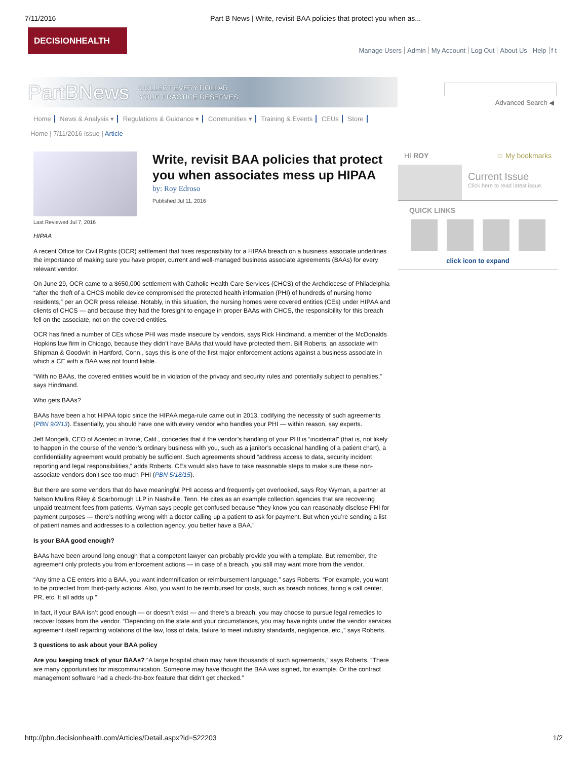7/11/2016 Part B News | Write, revisit BAA policies that protect you when as...
DECISIONHEALTH
Manage Users Admin My Account Log Out About Us Help f t
PartBNews COLLECT EVERY DOLLAR
YOUR PRACTICE DESERVES
Advanced Search ◀
Home News & Analysis ▾ Regulations & Guidance ▾ Communities ▾ Training & Events CEUs Store
Home | 7/11/2016 Issue | Article
Last Reviewed Jul 7, 2016
Write, revisit BAA policies that protect you when associates mess up HIPAA
by: Roy Edroso
Published Jul 11, 2016
HIPAA
A recent Office for Civil Rights (OCR) settlement that fixes responsibility for a HIPAA breach on a business associate underlines the importance of making sure you have proper, current and well-managed business associate agreements (BAAs) for every relevant vendor.
On June 29, OCR came to a $650,000 settlement with Catholic Health Care Services (CHCS) of the Archdiocese of Philadelphia “after the theft of a CHCS mobile device compromised the protected health information (PHI) of hundreds of nursing home residents,” per an OCR press release. Notably, in this situation, the nursing homes were covered entities (CEs) under HIPAA and clients of CHCS — and because they had the foresight to engage in proper BAAs with CHCS, the responsibility for this breach fell on the associate, not on the covered entities.
OCR has fined a number of CEs whose PHI was made insecure by vendors, says Rick Hindmand, a member of the McDonalds Hopkins law firm in Chicago, because they didn’t have BAAs that would have protected them. Bill Roberts, an associate with Shipman & Goodwin in Hartford, Conn., says this is one of the first major enforcement actions against a business associate in which a CE with a BAA was not found liable.
“With no BAAs, the covered entities would be in violation of the privacy and security rules and potentially subject to penalties,” says Hindmand.
Who gets BAAs?
BAAs have been a hot HIPAA topic since the HIPAA mega-rule came out in 2013, codifying the necessity of such agreements (PBN 9/2/13). Essentially, you should have one with every vendor who handles your PHI — within reason, say experts.
Jeff Mongelli, CEO of Acentec in Irvine, Calif., concedes that if the vendor’s handling of your PHI is “incidental” (that is, not likely to happen in the course of the vendor’s ordinary business with you, such as a janitor’s occasional handling of a patient chart), a confidentiality agreement would probably be sufficient. Such agreements should “address access to data, security incident reporting and legal responsibilities,” adds Roberts. CEs would also have to take reasonable steps to make sure these non-associate vendors don’t see too much PHI (PBN 5/18/15).
But there are some vendors that do have meaningful PHI access and frequently get overlooked, says Roy Wyman, a partner at Nelson Mullins Riley & Scarborough LLP in Nashville, Tenn. He cites as an example collection agencies that are recovering unpaid treatment fees from patients. Wyman says people get confused because “they know you can reasonably disclose PHI for payment purposes — there’s nothing wrong with a doctor calling up a patient to ask for payment. But when you’re sending a list of patient names and addresses to a collection agency, you better have a BAA.”
Is your BAA good enough?
BAAs have been around long enough that a competent lawyer can probably provide you with a template. But remember, the agreement only protects you from enforcement actions — in case of a breach, you still may want more from the vendor.
“Any time a CE enters into a BAA, you want indemnification or reimbursement language,” says Roberts. “For example, you want to be protected from third-party actions. Also, you want to be reimbursed for costs, such as breach notices, hiring a call center, PR, etc. It all adds up.”
In fact, if your BAA isn’t good enough — or doesn’t exist — and there’s a breach, you may choose to pursue legal remedies to recover losses from the vendor. “Depending on the state and your circumstances, you may have rights under the vendor services agreement itself regarding violations of the law, loss of data, failure to meet industry standards, negligence, etc.,” says Roberts.
3 questions to ask about your BAA policy
Are you keeping track of your BAAs? “A large hospital chain may have thousands of such agreements,” says Roberts. “There are many opportunities for miscommunication. Someone may have thought the BAA was signed, for example. Or the contract management software had a check-the-box feature that didn’t get checked.”
HI ROY ☆ My bookmarks
Current Issue
Click here to read latest issue.
QUICK LINKS
click icon to expand
http://pbn.decisionhealth.com/Articles/Detail.aspx?id=522203 1/2